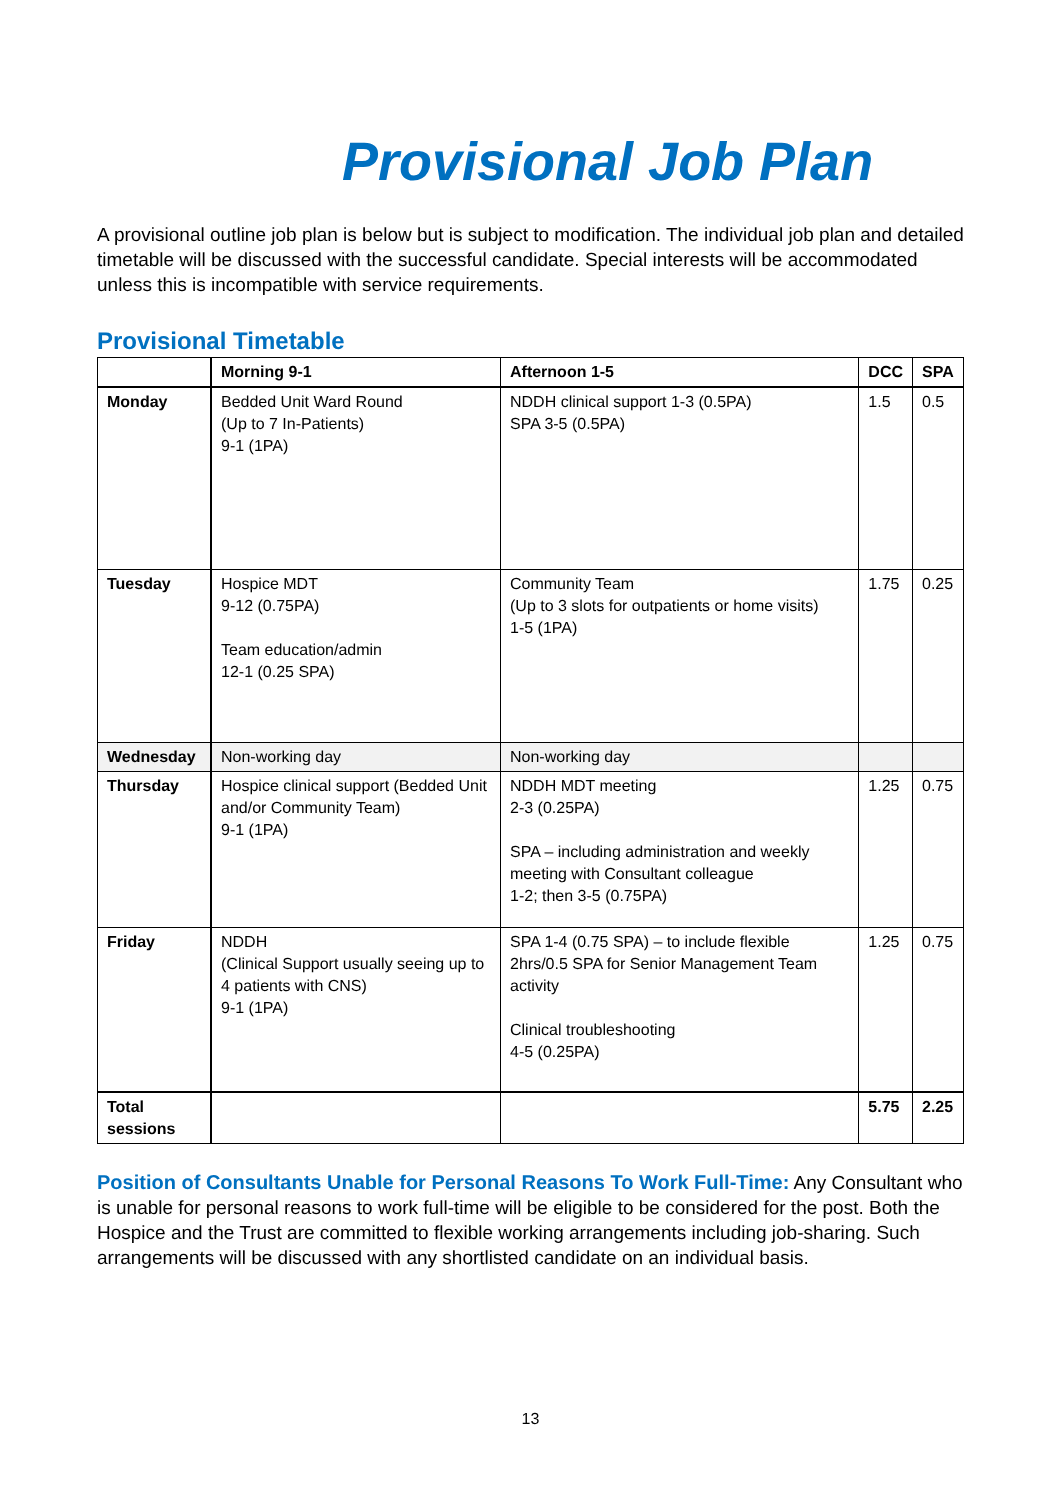Provisional Job Plan
A provisional outline job plan is below but is subject to modification. The individual job plan and detailed timetable will be discussed with the successful candidate. Special interests will be accommodated unless this is incompatible with service requirements.
Provisional Timetable
| | Morning 9-1 | Afternoon 1-5 | DCC | SPA |
| --- | --- | --- | --- | --- |
| Monday | Bedded Unit Ward Round (Up to 7 In-Patients) 9-1 (1PA) | NDDH clinical support 1-3 (0.5PA) SPA 3-5 (0.5PA) | 1.5 | 0.5 |
| Tuesday | Hospice MDT 9-12 (0.75PA) Team education/admin 12-1 (0.25 SPA) | Community Team (Up to 3 slots for outpatients or home visits) 1-5 (1PA) | 1.75 | 0.25 |
| Wednesday | Non-working day | Non-working day | | |
| Thursday | Hospice clinical support (Bedded Unit and/or Community Team) 9-1 (1PA) | NDDH MDT meeting 2-3 (0.25PA) SPA – including administration and weekly meeting with Consultant colleague 1-2; then 3-5 (0.75PA) | 1.25 | 0.75 |
| Friday | NDDH (Clinical Support usually seeing up to 4 patients with CNS) 9-1 (1PA) | SPA 1-4 (0.75 SPA) – to include flexible 2hrs/0.5 SPA for Senior Management Team activity Clinical troubleshooting 4-5 (0.25PA) | 1.25 | 0.75 |
| Total sessions | | | 5.75 | 2.25 |
Position of Consultants Unable for Personal Reasons To Work Full-Time: Any Consultant who is unable for personal reasons to work full-time will be eligible to be considered for the post. Both the Hospice and the Trust are committed to flexible working arrangements including job-sharing. Such arrangements will be discussed with any shortlisted candidate on an individual basis.
13